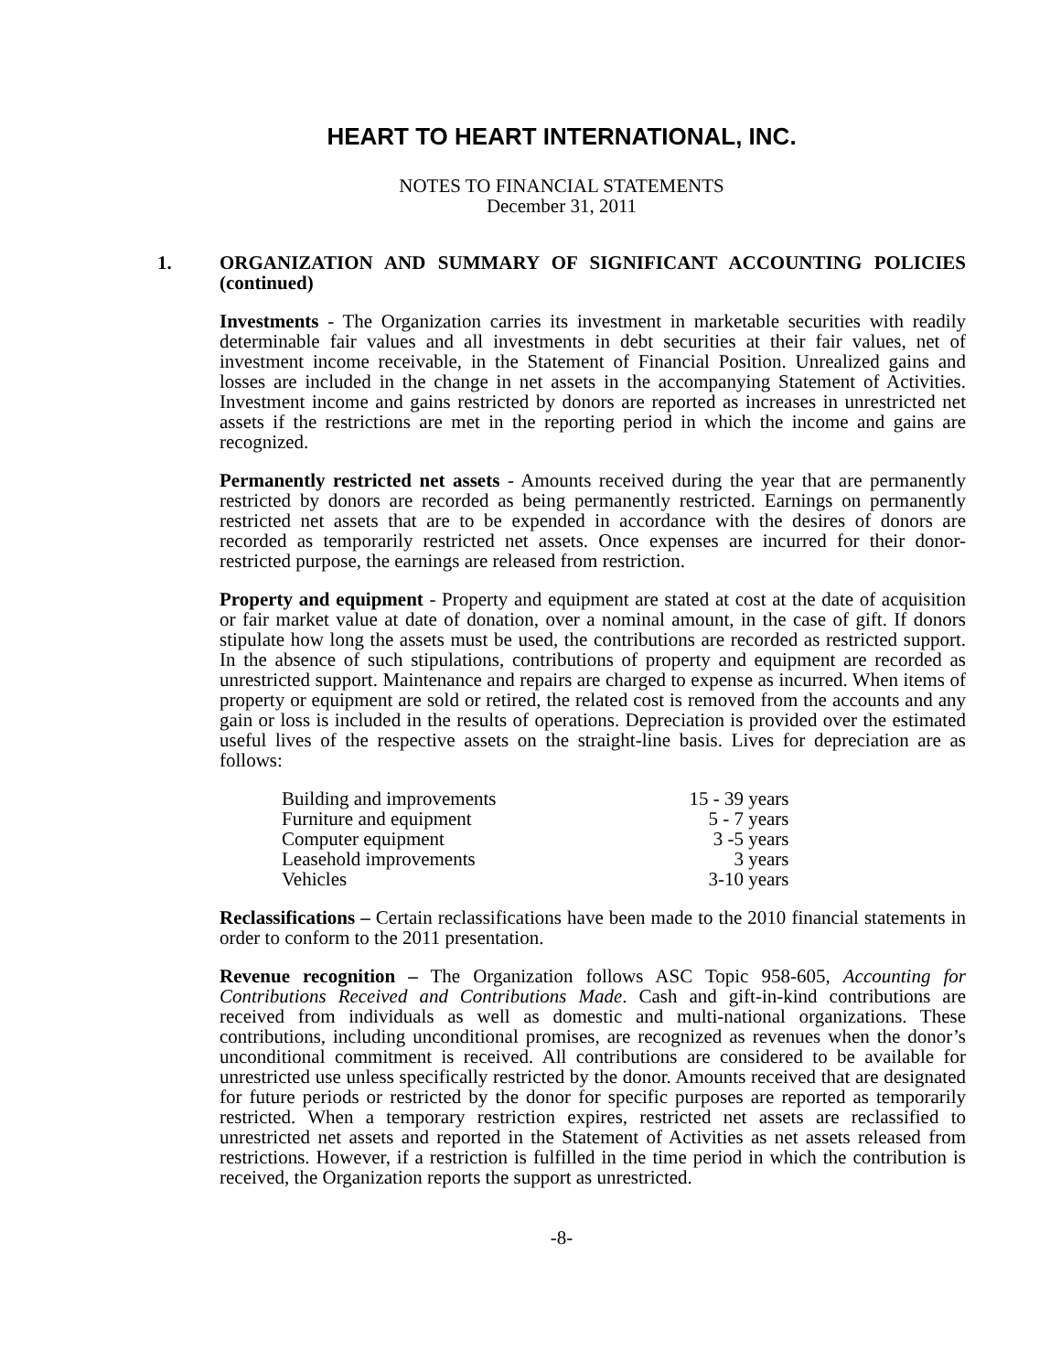HEART TO HEART INTERNATIONAL, INC.
NOTES TO FINANCIAL STATEMENTS
December 31, 2011
1. ORGANIZATION AND SUMMARY OF SIGNIFICANT ACCOUNTING POLICIES (continued)
Investments - The Organization carries its investment in marketable securities with readily determinable fair values and all investments in debt securities at their fair values, net of investment income receivable, in the Statement of Financial Position. Unrealized gains and losses are included in the change in net assets in the accompanying Statement of Activities. Investment income and gains restricted by donors are reported as increases in unrestricted net assets if the restrictions are met in the reporting period in which the income and gains are recognized.
Permanently restricted net assets - Amounts received during the year that are permanently restricted by donors are recorded as being permanently restricted. Earnings on permanently restricted net assets that are to be expended in accordance with the desires of donors are recorded as temporarily restricted net assets. Once expenses are incurred for their donor-restricted purpose, the earnings are released from restriction.
Property and equipment - Property and equipment are stated at cost at the date of acquisition or fair market value at date of donation, over a nominal amount, in the case of gift. If donors stipulate how long the assets must be used, the contributions are recorded as restricted support. In the absence of such stipulations, contributions of property and equipment are recorded as unrestricted support. Maintenance and repairs are charged to expense as incurred. When items of property or equipment are sold or retired, the related cost is removed from the accounts and any gain or loss is included in the results of operations. Depreciation is provided over the estimated useful lives of the respective assets on the straight-line basis. Lives for depreciation are as follows:
| Building and improvements | 15 - 39 years |
| Furniture and equipment | 5 - 7 years |
| Computer equipment | 3 -5 years |
| Leasehold improvements | 3 years |
| Vehicles | 3-10 years |
Reclassifications – Certain reclassifications have been made to the 2010 financial statements in order to conform to the 2011 presentation.
Revenue recognition – The Organization follows ASC Topic 958-605, Accounting for Contributions Received and Contributions Made. Cash and gift-in-kind contributions are received from individuals as well as domestic and multi-national organizations. These contributions, including unconditional promises, are recognized as revenues when the donor’s unconditional commitment is received. All contributions are considered to be available for unrestricted use unless specifically restricted by the donor. Amounts received that are designated for future periods or restricted by the donor for specific purposes are reported as temporarily restricted. When a temporary restriction expires, restricted net assets are reclassified to unrestricted net assets and reported in the Statement of Activities as net assets released from restrictions. However, if a restriction is fulfilled in the time period in which the contribution is received, the Organization reports the support as unrestricted.
-8-